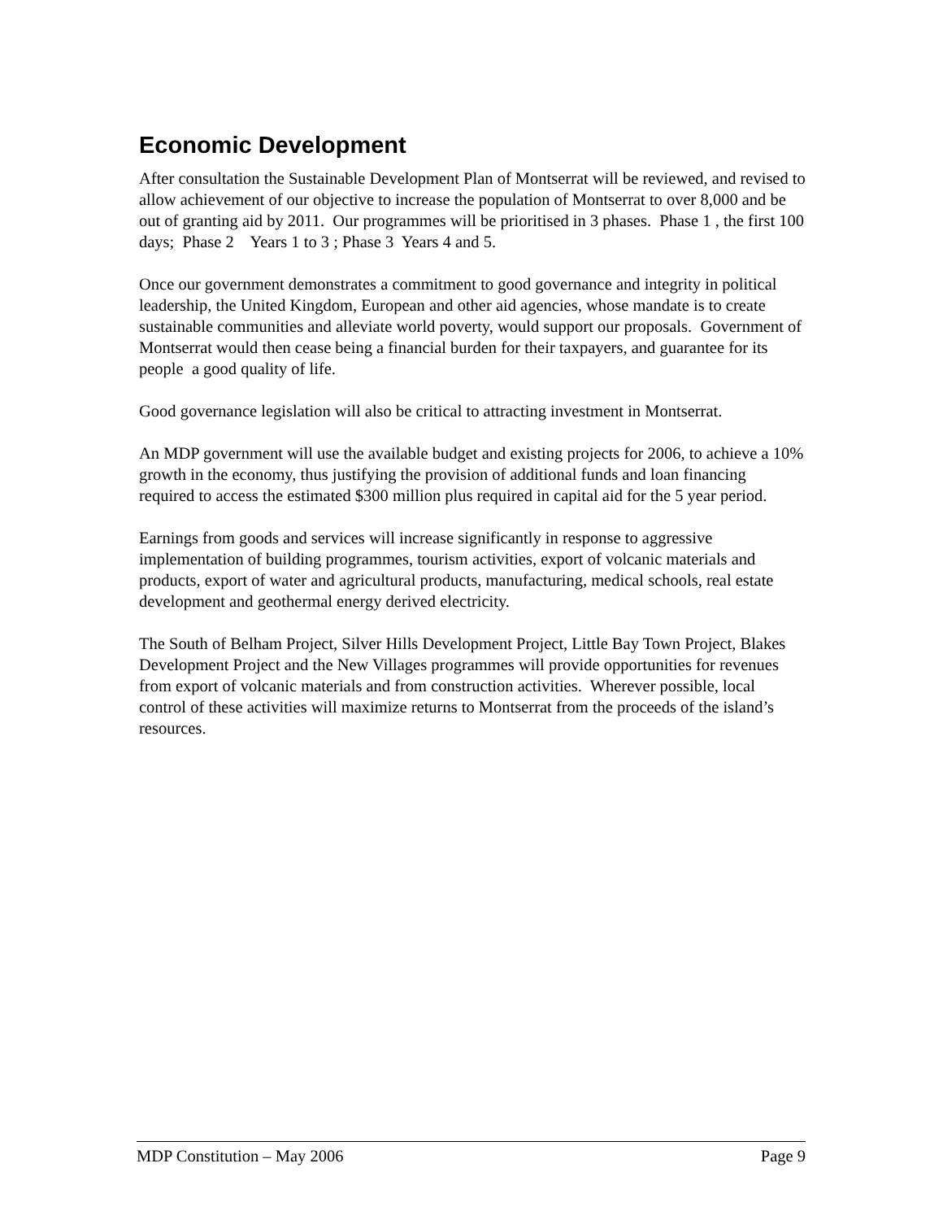Economic Development
After consultation the Sustainable Development Plan of Montserrat will be reviewed, and revised to allow achievement of our objective to increase the population of Montserrat to over 8,000 and be out of granting aid by 2011. Our programmes will be prioritised in 3 phases. Phase 1 , the first 100 days; Phase 2 Years 1 to 3 ; Phase 3 Years 4 and 5.
Once our government demonstrates a commitment to good governance and integrity in political leadership, the United Kingdom, European and other aid agencies, whose mandate is to create sustainable communities and alleviate world poverty, would support our proposals. Government of Montserrat would then cease being a financial burden for their taxpayers, and guarantee for its people a good quality of life.
Good governance legislation will also be critical to attracting investment in Montserrat.
An MDP government will use the available budget and existing projects for 2006, to achieve a 10% growth in the economy, thus justifying the provision of additional funds and loan financing required to access the estimated $300 million plus required in capital aid for the 5 year period.
Earnings from goods and services will increase significantly in response to aggressive implementation of building programmes, tourism activities, export of volcanic materials and products, export of water and agricultural products, manufacturing, medical schools, real estate development and geothermal energy derived electricity.
The South of Belham Project, Silver Hills Development Project, Little Bay Town Project, Blakes Development Project and the New Villages programmes will provide opportunities for revenues from export of volcanic materials and from construction activities. Wherever possible, local control of these activities will maximize returns to Montserrat from the proceeds of the island’s resources.
MDP Constitution – May 2006 Page 9